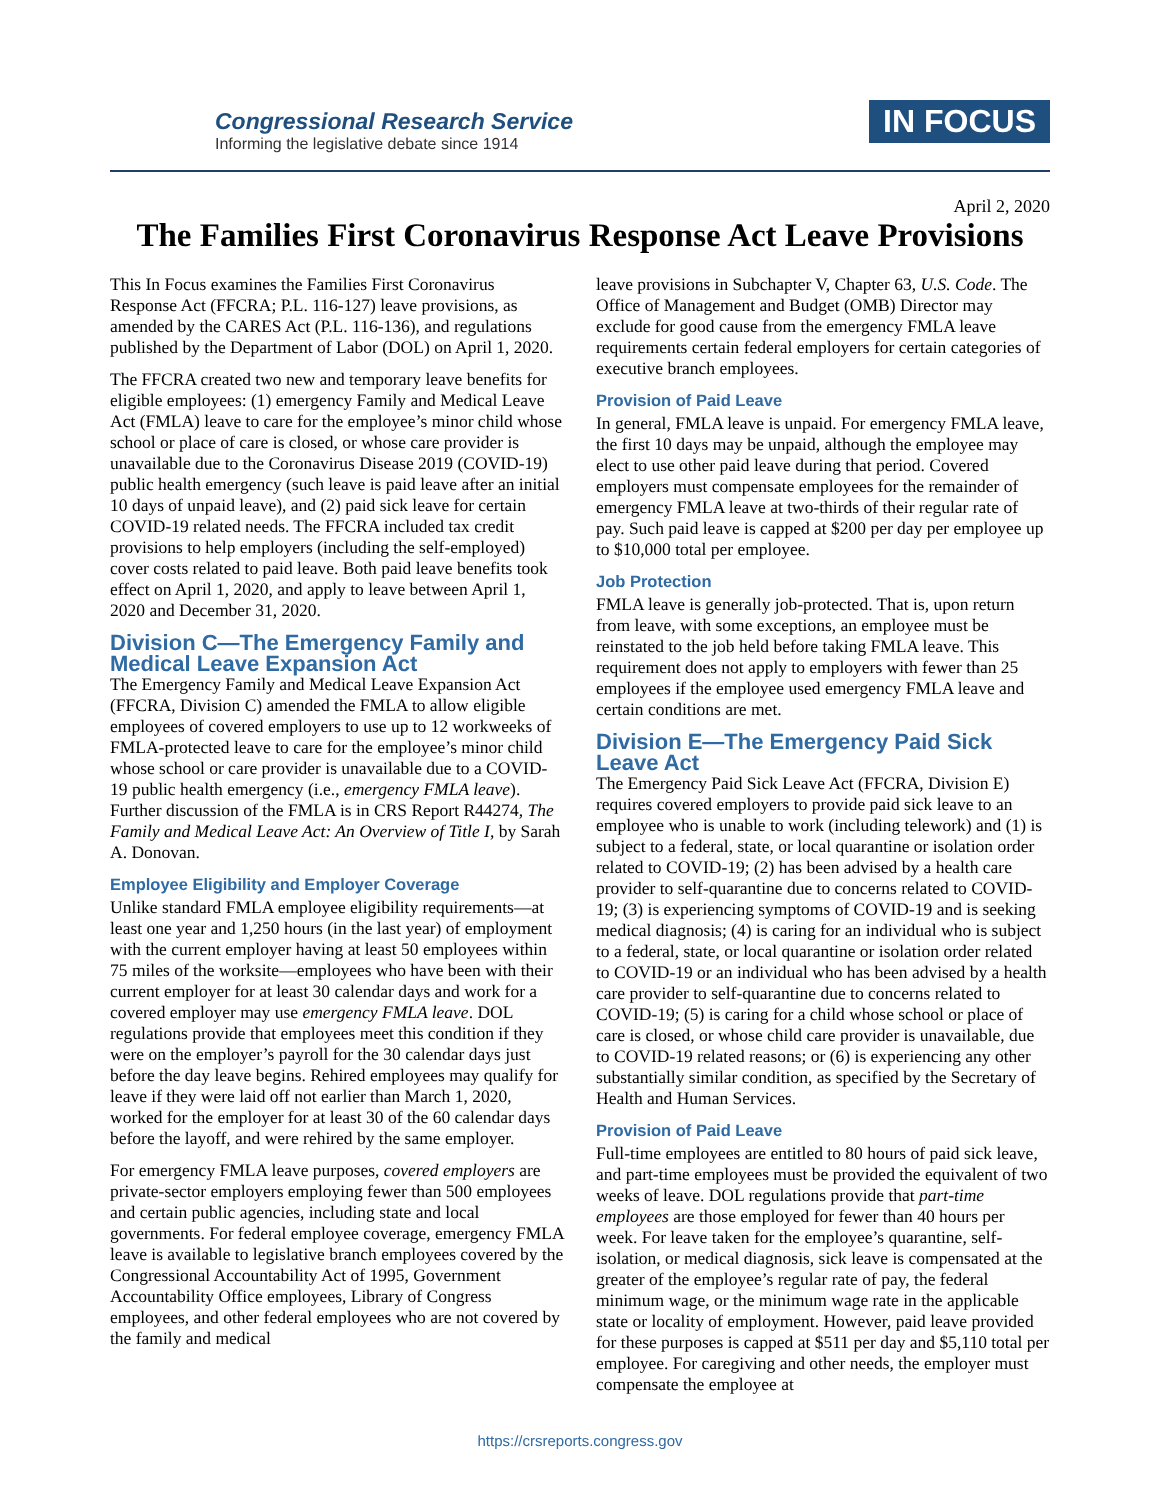Congressional Research Service
Informing the legislative debate since 1914
IN FOCUS
April 2, 2020
The Families First Coronavirus Response Act Leave Provisions
This In Focus examines the Families First Coronavirus Response Act (FFCRA; P.L. 116-127) leave provisions, as amended by the CARES Act (P.L. 116-136), and regulations published by the Department of Labor (DOL) on April 1, 2020.
The FFCRA created two new and temporary leave benefits for eligible employees: (1) emergency Family and Medical Leave Act (FMLA) leave to care for the employee’s minor child whose school or place of care is closed, or whose care provider is unavailable due to the Coronavirus Disease 2019 (COVID-19) public health emergency (such leave is paid leave after an initial 10 days of unpaid leave), and (2) paid sick leave for certain COVID-19 related needs. The FFCRA included tax credit provisions to help employers (including the self-employed) cover costs related to paid leave. Both paid leave benefits took effect on April 1, 2020, and apply to leave between April 1, 2020 and December 31, 2020.
Division C—The Emergency Family and Medical Leave Expansion Act
The Emergency Family and Medical Leave Expansion Act (FFCRA, Division C) amended the FMLA to allow eligible employees of covered employers to use up to 12 workweeks of FMLA-protected leave to care for the employee’s minor child whose school or care provider is unavailable due to a COVID-19 public health emergency (i.e., emergency FMLA leave). Further discussion of the FMLA is in CRS Report R44274, The Family and Medical Leave Act: An Overview of Title I, by Sarah A. Donovan.
Employee Eligibility and Employer Coverage
Unlike standard FMLA employee eligibility requirements—at least one year and 1,250 hours (in the last year) of employment with the current employer having at least 50 employees within 75 miles of the worksite—employees who have been with their current employer for at least 30 calendar days and work for a covered employer may use emergency FMLA leave. DOL regulations provide that employees meet this condition if they were on the employer’s payroll for the 30 calendar days just before the day leave begins. Rehired employees may qualify for leave if they were laid off not earlier than March 1, 2020, worked for the employer for at least 30 of the 60 calendar days before the layoff, and were rehired by the same employer.
For emergency FMLA leave purposes, covered employers are private-sector employers employing fewer than 500 employees and certain public agencies, including state and local governments. For federal employee coverage, emergency FMLA leave is available to legislative branch employees covered by the Congressional Accountability Act of 1995, Government Accountability Office employees, Library of Congress employees, and other federal employees who are not covered by the family and medical
leave provisions in Subchapter V, Chapter 63, U.S. Code. The Office of Management and Budget (OMB) Director may exclude for good cause from the emergency FMLA leave requirements certain federal employers for certain categories of executive branch employees.
Provision of Paid Leave
In general, FMLA leave is unpaid. For emergency FMLA leave, the first 10 days may be unpaid, although the employee may elect to use other paid leave during that period. Covered employers must compensate employees for the remainder of emergency FMLA leave at two-thirds of their regular rate of pay. Such paid leave is capped at $200 per day per employee up to $10,000 total per employee.
Job Protection
FMLA leave is generally job-protected. That is, upon return from leave, with some exceptions, an employee must be reinstated to the job held before taking FMLA leave. This requirement does not apply to employers with fewer than 25 employees if the employee used emergency FMLA leave and certain conditions are met.
Division E—The Emergency Paid Sick Leave Act
The Emergency Paid Sick Leave Act (FFCRA, Division E) requires covered employers to provide paid sick leave to an employee who is unable to work (including telework) and (1) is subject to a federal, state, or local quarantine or isolation order related to COVID-19; (2) has been advised by a health care provider to self-quarantine due to concerns related to COVID-19; (3) is experiencing symptoms of COVID-19 and is seeking medical diagnosis; (4) is caring for an individual who is subject to a federal, state, or local quarantine or isolation order related to COVID-19 or an individual who has been advised by a health care provider to self-quarantine due to concerns related to COVID-19; (5) is caring for a child whose school or place of care is closed, or whose child care provider is unavailable, due to COVID-19 related reasons; or (6) is experiencing any other substantially similar condition, as specified by the Secretary of Health and Human Services.
Provision of Paid Leave
Full-time employees are entitled to 80 hours of paid sick leave, and part-time employees must be provided the equivalent of two weeks of leave. DOL regulations provide that part-time employees are those employed for fewer than 40 hours per week. For leave taken for the employee’s quarantine, self-isolation, or medical diagnosis, sick leave is compensated at the greater of the employee’s regular rate of pay, the federal minimum wage, or the minimum wage rate in the applicable state or locality of employment. However, paid leave provided for these purposes is capped at $511 per day and $5,110 total per employee. For caregiving and other needs, the employer must compensate the employee at
https://crsreports.congress.gov